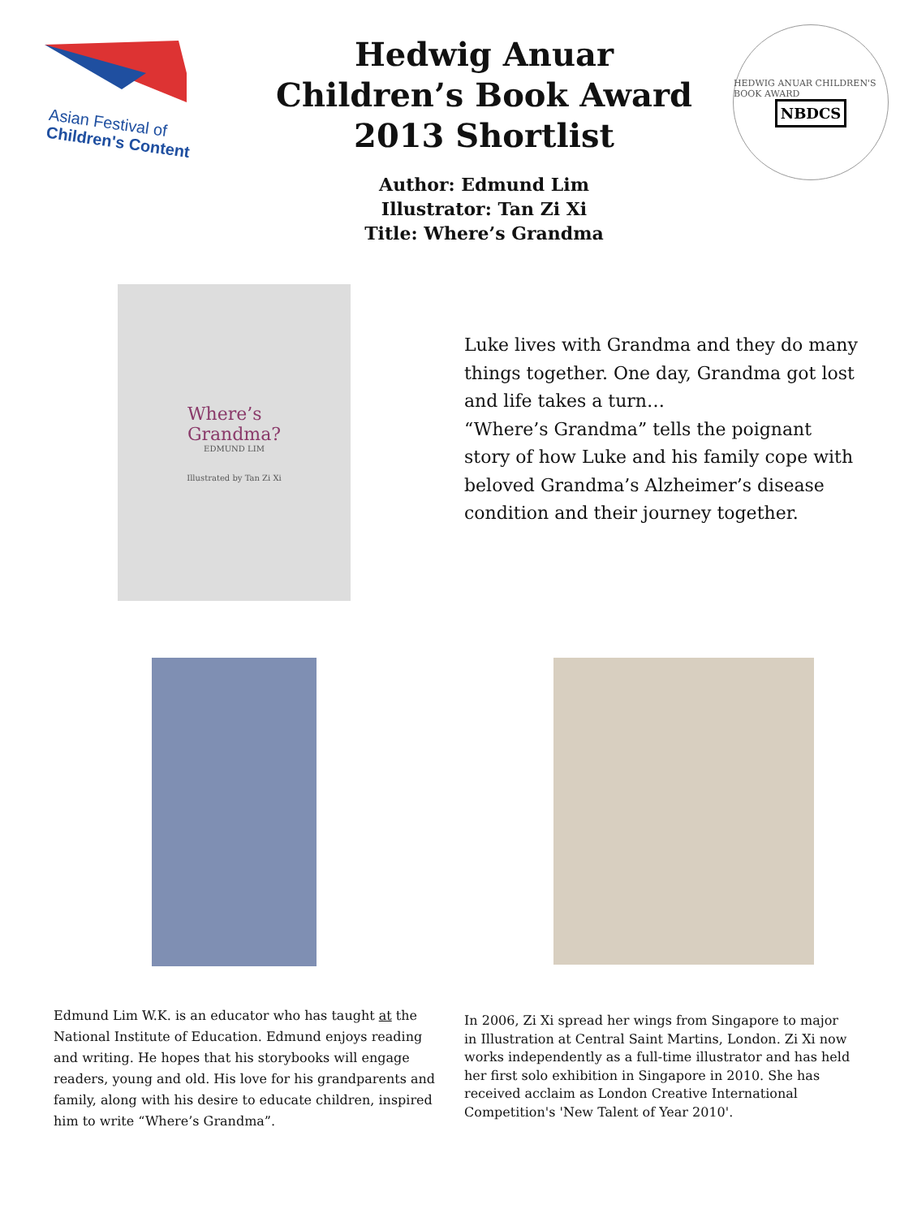Asian Festival of
Children's Content
Hedwig Anuar Children’s Book Award 2013 Shortlist
Author: Edmund Lim
Illustrator: Tan Zi Xi
Title: Where’s Grandma
HEDWIG ANUAR CHILDREN'S BOOK AWARD
NBDCS
Where’s
Grandma?
EDMUND LIM
Illustrated by Tan Zi Xi
Luke lives with Grandma and they do many things together. One day, Grandma got lost and life takes a turn…
“Where’s Grandma” tells the poignant story of how Luke and his family cope with beloved Grandma’s Alzheimer’s disease condition and their journey together.
Edmund Lim W.K. is an educator who has taught at the National Institute of Education. Edmund enjoys reading and writing. He hopes that his storybooks will engage readers, young and old. His love for his grandparents and family, along with his desire to educate children, inspired him to write “Where’s Grandma”.
In 2006, Zi Xi spread her wings from Singapore to major in Illustration at Central Saint Martins, London. Zi Xi now works independently as a full-time illustrator and has held her first solo exhibition in Singapore in 2010. She has received acclaim as London Creative International Competition's 'New Talent of Year 2010'.